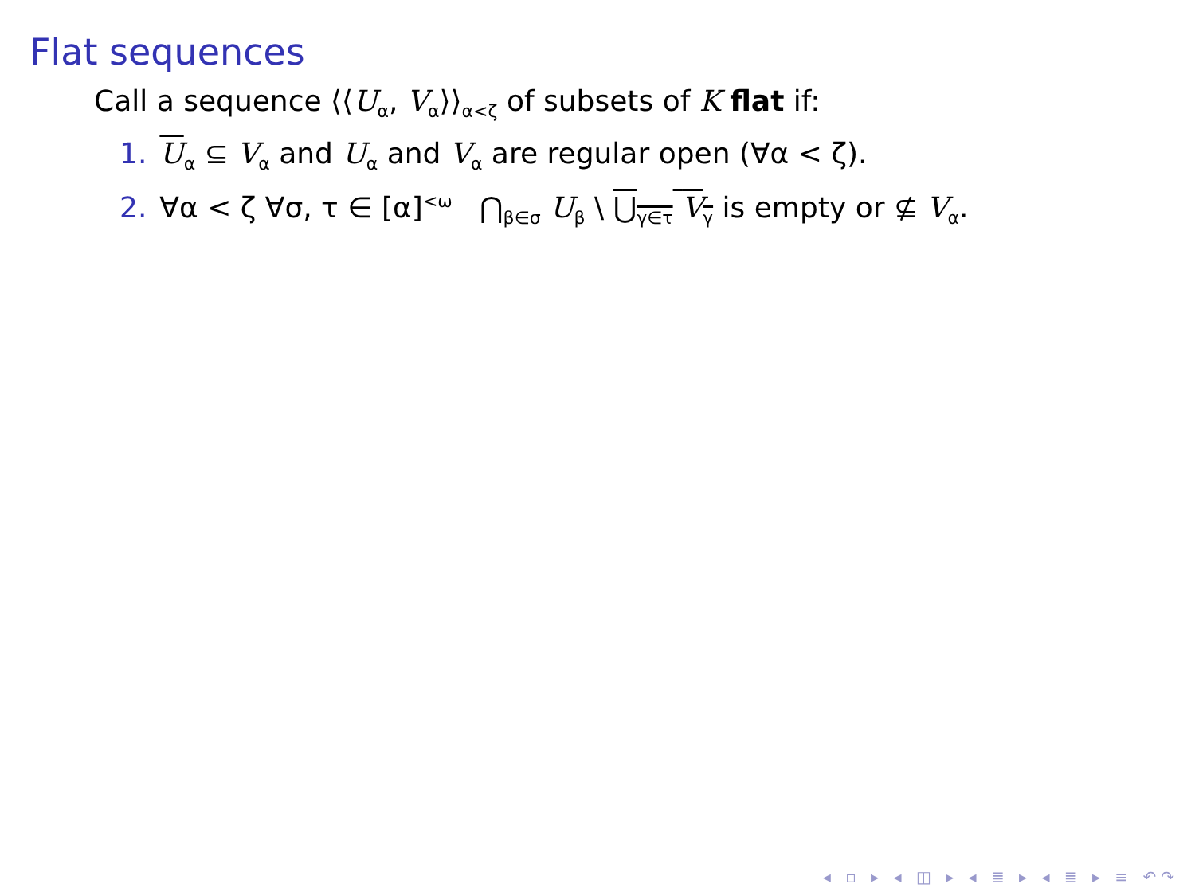Flat sequences
Call a sequence ⟨⟨U<sub>α</sub>, V<sub>α</sub>⟩⟩<sub>α<ζ</sub> of subsets of K flat if:
1. U<sub>α</sub> ⊆ V<sub>α</sub> and U<sub>α</sub> and V<sub>α</sub> are regular open (∀α < ζ).
2. ∀α < ζ ∀σ, τ ∈ [α]<sup><ω</sup> ⋂<sub>β∈σ</sub> U<sub>β</sub> \ ⋃<sub>γ∈τ</sub> V<sub>γ</sub> is empty or ⊈ V<sub>α</sub>.
◂ ▫ ▸ ◂ ◫ ▸ ◂ ≣ ▸ ◂ ≣ ▸ ≡ ↶↷